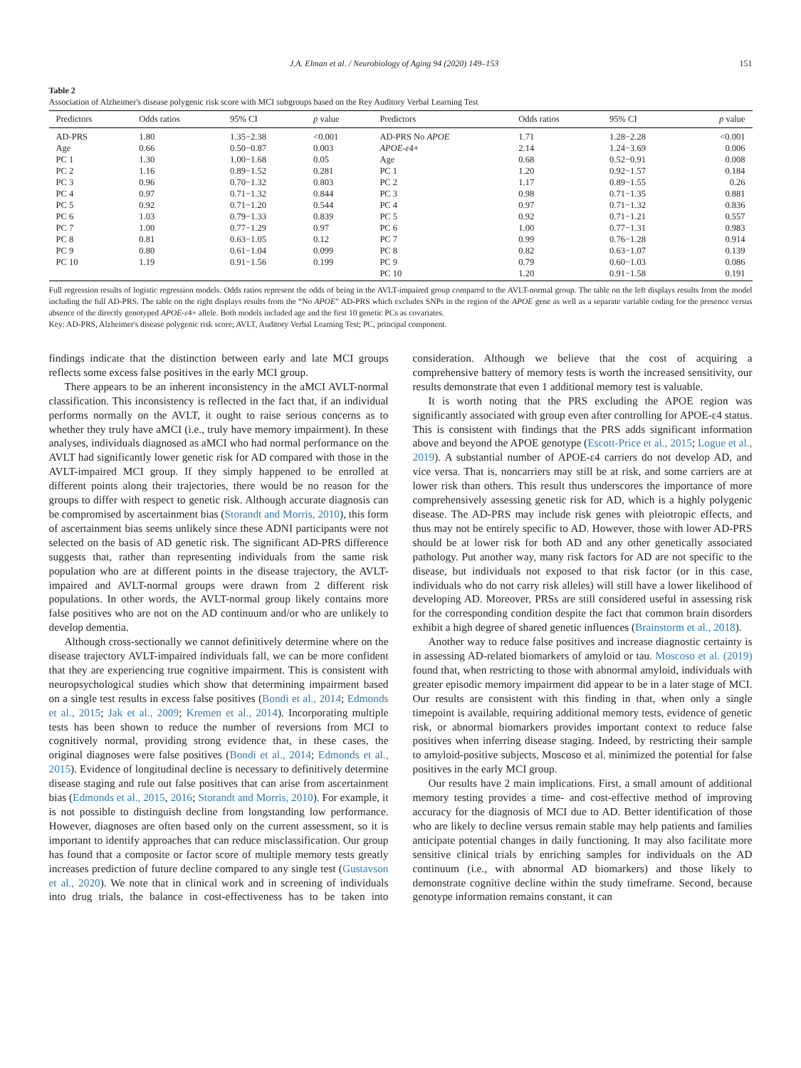J.A. Elman et al. / Neurobiology of Aging 94 (2020) 149–153 151
Table 2
Association of Alzheimer's disease polygenic risk score with MCI subgroups based on the Rey Auditory Verbal Learning Test
| Predictors | Odds ratios | 95% CI | p value | Predictors | Odds ratios | 95% CI | p value |
| --- | --- | --- | --- | --- | --- | --- | --- |
| AD-PRS | 1.80 | 1.35−2.38 | <0.001 | AD-PRS No APOE | 1.71 | 1.28−2.28 | <0.001 |
| Age | 0.66 | 0.50−0.87 | 0.003 | APOE-ε 4+ | 2.14 | 1.24−3.69 | 0.006 |
| PC 1 | 1.30 | 1.00−1.68 | 0.05 | Age | 0.68 | 0.52−0.91 | 0.008 |
| PC 2 | 1.16 | 0.89−1.52 | 0.281 | PC 1 | 1.20 | 0.92−1.57 | 0.184 |
| PC 3 | 0.96 | 0.70−1.32 | 0.803 | PC 2 | 1.17 | 0.89−1.55 | 0.26 |
| PC 4 | 0.97 | 0.71−1.32 | 0.844 | PC 3 | 0.98 | 0.71−1.35 | 0.881 |
| PC 5 | 0.92 | 0.71−1.20 | 0.544 | PC 4 | 0.97 | 0.71−1.32 | 0.836 |
| PC 6 | 1.03 | 0.79−1.33 | 0.839 | PC 5 | 0.92 | 0.71−1.21 | 0.557 |
| PC 7 | 1.00 | 0.77−1.29 | 0.97 | PC 6 | 1.00 | 0.77−1.31 | 0.983 |
| PC 8 | 0.81 | 0.63−1.05 | 0.12 | PC 7 | 0.99 | 0.76−1.28 | 0.914 |
| PC 9 | 0.80 | 0.61−1.04 | 0.099 | PC 8 | 0.82 | 0.63−1.07 | 0.139 |
| PC 10 | 1.19 | 0.91−1.56 | 0.199 | PC 9 | 0.79 | 0.60−1.03 | 0.086 |
| | | | | PC 10 | 1.20 | 0.91−1.58 | 0.191 |
Full regression results of logistic regression models. Odds ratios represent the odds of being in the AVLT-impaired group compared to the AVLT-normal group. The table on the left displays results from the model including the full AD-PRS. The table on the right displays results from the “No APOE” AD-PRS which excludes SNPs in the region of the APOE gene as well as a separate variable coding for the presence versus absence of the directly genotyped APOE-ε4+ allele. Both models included age and the first 10 genetic PCs as covariates.
Key: AD-PRS, Alzheimer's disease polygenic risk score; AVLT, Auditory Verbal Learning Test; PC, principal component.
findings indicate that the distinction between early and late MCI groups reflects some excess false positives in the early MCI group.
There appears to be an inherent inconsistency in the aMCI AVLT-normal classification. This inconsistency is reflected in the fact that, if an individual performs normally on the AVLT, it ought to raise serious concerns as to whether they truly have aMCI (i.e., truly have memory impairment). In these analyses, individuals diagnosed as aMCI who had normal performance on the AVLT had significantly lower genetic risk for AD compared with those in the AVLT-impaired MCI group. If they simply happened to be enrolled at different points along their trajectories, there would be no reason for the groups to differ with respect to genetic risk. Although accurate diagnosis can be compromised by ascertainment bias (Storandt and Morris, 2010), this form of ascertainment bias seems unlikely since these ADNI participants were not selected on the basis of AD genetic risk. The significant AD-PRS difference suggests that, rather than representing individuals from the same risk population who are at different points in the disease trajectory, the AVLT-impaired and AVLT-normal groups were drawn from 2 different risk populations. In other words, the AVLT-normal group likely contains more false positives who are not on the AD continuum and/or who are unlikely to develop dementia.
Although cross-sectionally we cannot definitively determine where on the disease trajectory AVLT-impaired individuals fall, we can be more confident that they are experiencing true cognitive impairment. This is consistent with neuropsychological studies which show that determining impairment based on a single test results in excess false positives (Bondi et al., 2014; Edmonds et al., 2015; Jak et al., 2009; Kremen et al., 2014). Incorporating multiple tests has been shown to reduce the number of reversions from MCI to cognitively normal, providing strong evidence that, in these cases, the original diagnoses were false positives (Bondi et al., 2014; Edmonds et al., 2015). Evidence of longitudinal decline is necessary to definitively determine disease staging and rule out false positives that can arise from ascertainment bias (Edmonds et al., 2015, 2016; Storandt and Morris, 2010). For example, it is not possible to distinguish decline from longstanding low performance. However, diagnoses are often based only on the current assessment, so it is important to identify approaches that can reduce misclassification. Our group has found that a composite or factor score of multiple memory tests greatly increases prediction of future decline compared to any single test (Gustavson et al., 2020). We note that in clinical work and in screening of individuals into drug trials, the balance in cost-effectiveness has to be taken into consideration. Although we believe that the cost of acquiring a comprehensive battery of memory tests is worth the increased sensitivity, our results demonstrate that even 1 additional memory test is valuable.
It is worth noting that the PRS excluding the APOE region was significantly associated with group even after controlling for APOE-ε4 status. This is consistent with findings that the PRS adds significant information above and beyond the APOE genotype (Escott-Price et al., 2015; Logue et al., 2019). A substantial number of APOE-ε4 carriers do not develop AD, and vice versa. That is, noncarriers may still be at risk, and some carriers are at lower risk than others. This result thus underscores the importance of more comprehensively assessing genetic risk for AD, which is a highly polygenic disease. The AD-PRS may include risk genes with pleiotropic effects, and thus may not be entirely specific to AD. However, those with lower AD-PRS should be at lower risk for both AD and any other genetically associated pathology. Put another way, many risk factors for AD are not specific to the disease, but individuals not exposed to that risk factor (or in this case, individuals who do not carry risk alleles) will still have a lower likelihood of developing AD. Moreover, PRSs are still considered useful in assessing risk for the corresponding condition despite the fact that common brain disorders exhibit a high degree of shared genetic influences (Brainstorm et al., 2018).
Another way to reduce false positives and increase diagnostic certainty is in assessing AD-related biomarkers of amyloid or tau. Moscoso et al. (2019) found that, when restricting to those with abnormal amyloid, individuals with greater episodic memory impairment did appear to be in a later stage of MCI. Our results are consistent with this finding in that, when only a single timepoint is available, requiring additional memory tests, evidence of genetic risk, or abnormal biomarkers provides important context to reduce false positives when inferring disease staging. Indeed, by restricting their sample to amyloid-positive subjects, Moscoso et al. minimized the potential for false positives in the early MCI group.
Our results have 2 main implications. First, a small amount of additional memory testing provides a time- and cost-effective method of improving accuracy for the diagnosis of MCI due to AD. Better identification of those who are likely to decline versus remain stable may help patients and families anticipate potential changes in daily functioning. It may also facilitate more sensitive clinical trials by enriching samples for individuals on the AD continuum (i.e., with abnormal AD biomarkers) and those likely to demonstrate cognitive decline within the study timeframe. Second, because genotype information remains constant, it can